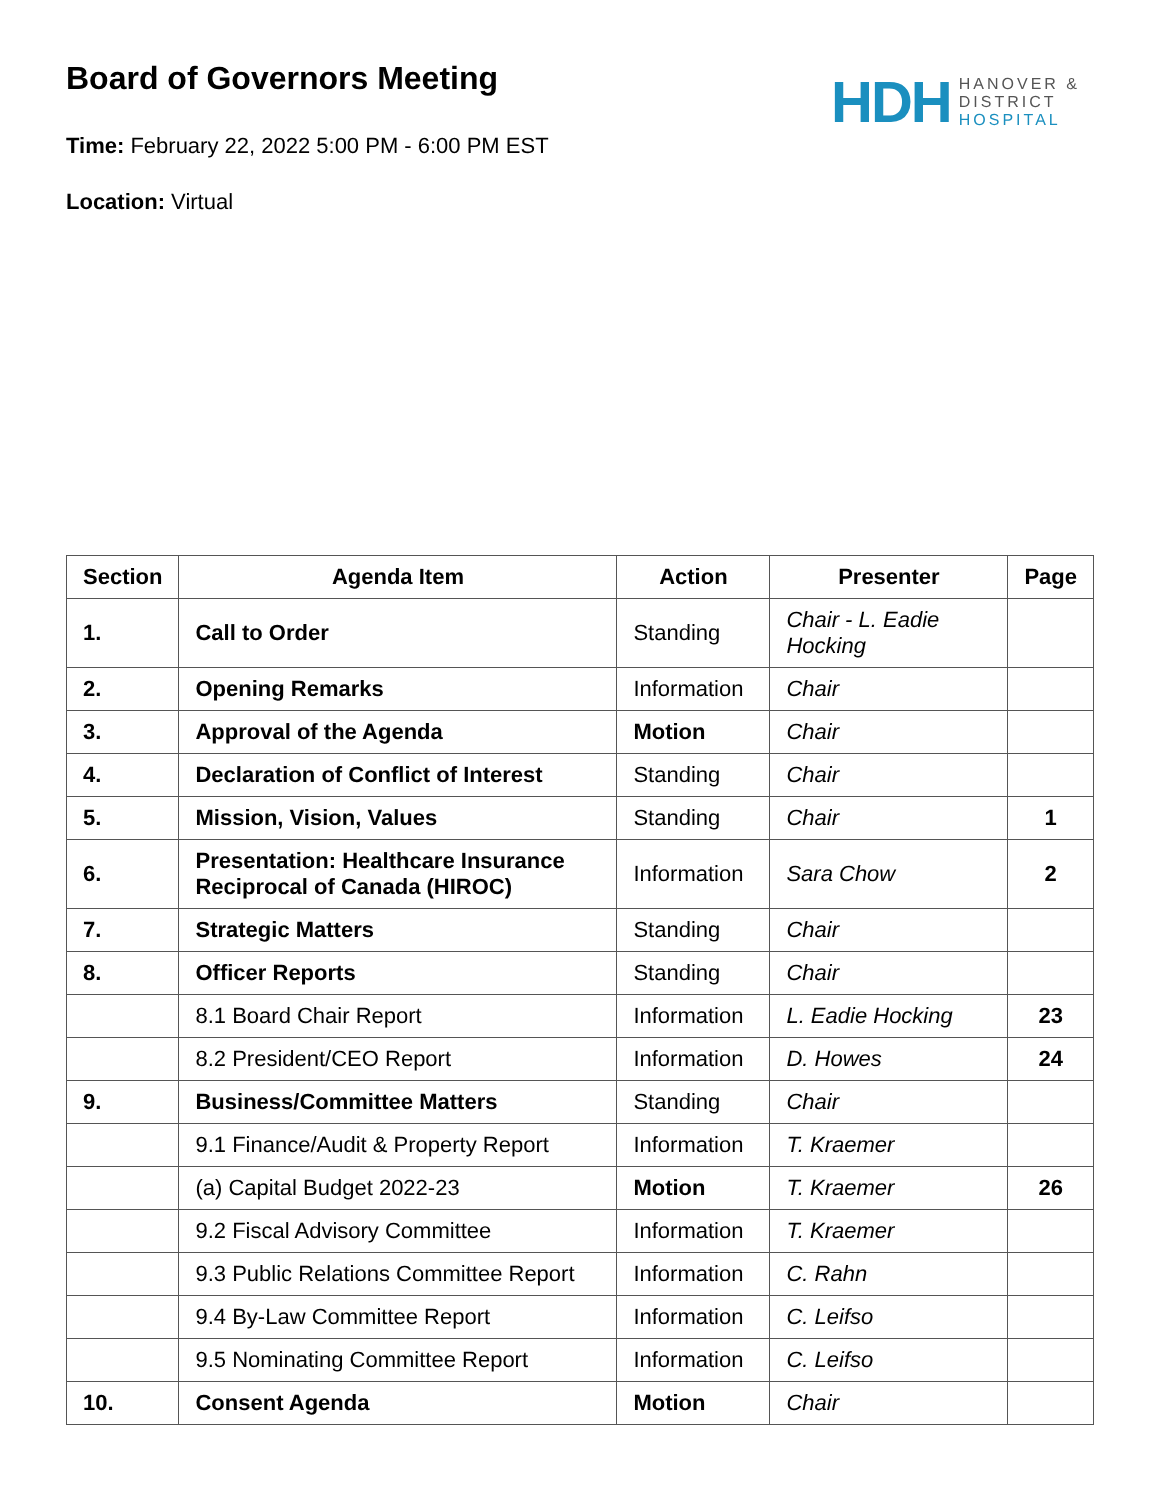HDH
HANOVER &
DISTRICT
HOSPITAL
Board of Governors Meeting
Time: February 22, 2022 5:00 PM - 6:00 PM EST
Location: Virtual
| Section | Agenda Item | Action | Presenter | Page |
| --- | --- | --- | --- | --- |
| 1. | Call to Order | Standing | Chair - L. Eadie Hocking | |
| 2. | Opening Remarks | Information | Chair | |
| 3. | Approval of the Agenda | Motion | Chair | |
| 4. | Declaration of Conflict of Interest | Standing | Chair | |
| 5. | Mission, Vision, Values | Standing | Chair | 1 |
| 6. | Presentation: Healthcare Insurance Reciprocal of Canada (HIROC) | Information | Sara Chow | 2 |
| 7. | Strategic Matters | Standing | Chair | |
| 8. | Officer Reports | Standing | Chair | |
| | 8.1 Board Chair Report | Information | L. Eadie Hocking | 23 |
| | 8.2 President/CEO Report | Information | D. Howes | 24 |
| 9. | Business/Committee Matters | Standing | Chair | |
| | 9.1 Finance/Audit & Property Report | Information | T. Kraemer | |
| | (a) Capital Budget 2022-23 | Motion | T. Kraemer | 26 |
| | 9.2 Fiscal Advisory Committee | Information | T. Kraemer | |
| | 9.3 Public Relations Committee Report | Information | C. Rahn | |
| | 9.4 By-Law Committee Report | Information | C. Leifso | |
| | 9.5 Nominating Committee Report | Information | C. Leifso | |
| 10. | Consent Agenda | Motion | Chair | |